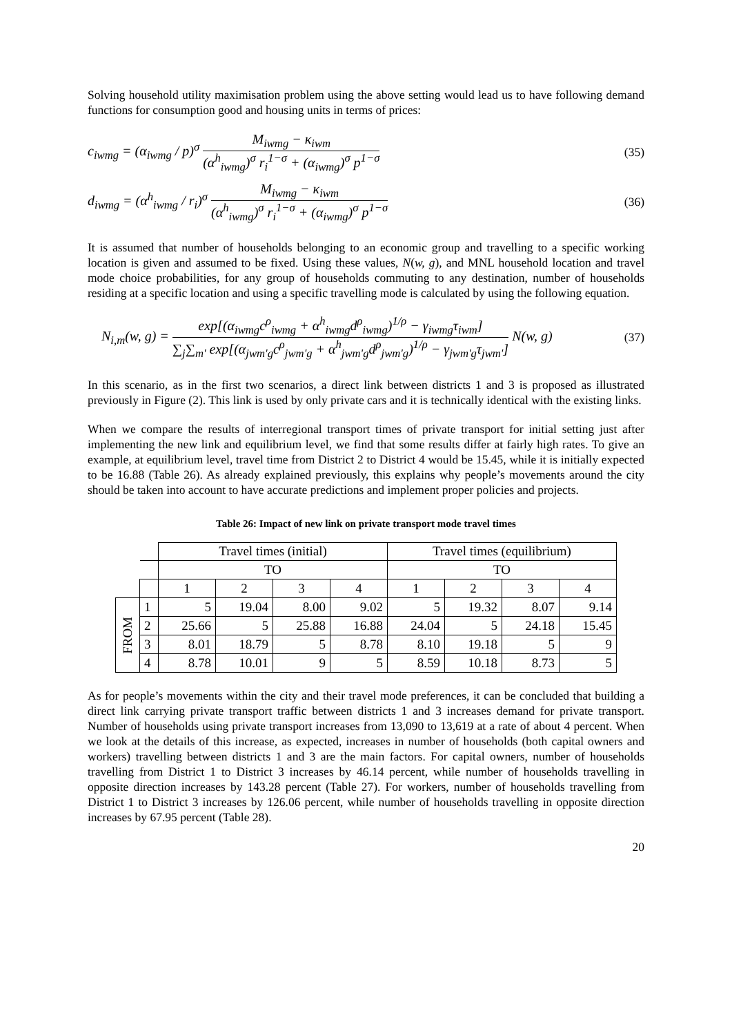Solving household utility maximisation problem using the above setting would lead us to have following demand functions for consumption good and housing units in terms of prices:
c<sub>iwmg</sub> = (α<sub>iwmg</sub> / p)<sup>σ</sup>
M<sub>iwmg</sub> − κ<sub>iwm</sub>
(α<sup>h</sup><sub>iwmg</sub>)<sup>σ</sup> r<sub>i</sub><sup>1−σ</sup> + (α<sub>iwmg</sub>)<sup>σ</sup> p<sup>1−σ</sup>
(35)
d<sub>iwmg</sub> = (α<sup>h</sup><sub>iwmg</sub> / r<sub>i</sub>)<sup>σ</sup>
M<sub>iwmg</sub> − κ<sub>iwm</sub>
(α<sup>h</sup><sub>iwmg</sub>)<sup>σ</sup> r<sub>i</sub><sup>1−σ</sup> + (α<sub>iwmg</sub>)<sup>σ</sup> p<sup>1−σ</sup>
(36)
It is assumed that number of households belonging to an economic group and travelling to a specific working location is given and assumed to be fixed. Using these values, N(w, g), and MNL household location and travel mode choice probabilities, for any group of households commuting to any destination, number of households residing at a specific location and using a specific travelling mode is calculated by using the following equation.
N<sub>i,m</sub>(w, g) =
exp[(α<sub>iwmg</sub>c<sup>ρ</sup><sub>iwmg</sub> + α<sup>h</sup><sub>iwmg</sub>d<sup>ρ</sup><sub>iwmg</sub>)<sup>1/ρ</sup> − γ<sub>iwmg</sub>τ<sub>iwm</sub>]
∑<sub>j</sub>∑<sub>m'</sub> exp[(α<sub>jwm'g</sub>c<sup>ρ</sup><sub>jwm'g</sub> + α<sup>h</sup><sub>jwm'g</sub>d<sup>ρ</sup><sub>jwm'g</sub>)<sup>1/ρ</sup> − γ<sub>jwm'g</sub>τ<sub>jwm'</sub>]
N(w, g)
(37)
In this scenario, as in the first two scenarios, a direct link between districts 1 and 3 is proposed as illustrated previously in Figure (2). This link is used by only private cars and it is technically identical with the existing links.
When we compare the results of interregional transport times of private transport for initial setting just after implementing the new link and equilibrium level, we find that some results differ at fairly high rates. To give an example, at equilibrium level, travel time from District 2 to District 4 would be 15.45, while it is initially expected to be 16.88 (Table 26). As already explained previously, this explains why people’s movements around the city should be taken into account to have accurate predictions and implement proper policies and projects.
Table 26: Impact of new link on private transport mode travel times
| | | Travel times (initial) | | | | Travel times (equilibrium) | | | |
| | | TO | | | | TO | | | |
| | | 1 | 2 | 3 | 4 | 1 | 2 | 3 | 4 |
| FROM | 1 | 5 | 19.04 | 8.00 | 9.02 | 5 | 19.32 | 8.07 | 9.14 |
| | 2 | 25.66 | 5 | 25.88 | 16.88 | 24.04 | 5 | 24.18 | 15.45 |
| | 3 | 8.01 | 18.79 | 5 | 8.78 | 8.10 | 19.18 | 5 | 9 |
| | 4 | 8.78 | 10.01 | 9 | 5 | 8.59 | 10.18 | 8.73 | 5 |
As for people’s movements within the city and their travel mode preferences, it can be concluded that building a direct link carrying private transport traffic between districts 1 and 3 increases demand for private transport. Number of households using private transport increases from 13,090 to 13,619 at a rate of about 4 percent. When we look at the details of this increase, as expected, increases in number of households (both capital owners and workers) travelling between districts 1 and 3 are the main factors. For capital owners, number of households travelling from District 1 to District 3 increases by 46.14 percent, while number of households travelling in opposite direction increases by 143.28 percent (Table 27). For workers, number of households travelling from District 1 to District 3 increases by 126.06 percent, while number of households travelling in opposite direction increases by 67.95 percent (Table 28).
20